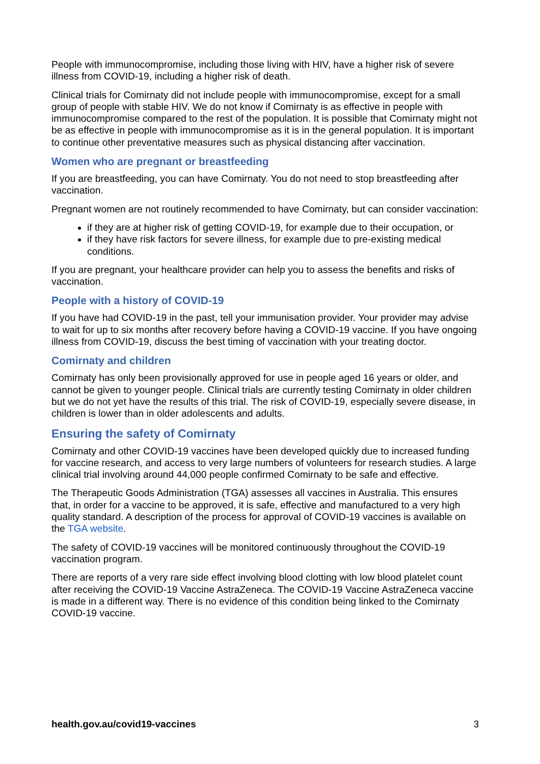People with immunocompromise, including those living with HIV, have a higher risk of severe illness from COVID-19, including a higher risk of death.
Clinical trials for Comirnaty did not include people with immunocompromise, except for a small group of people with stable HIV. We do not know if Comirnaty is as effective in people with immunocompromise compared to the rest of the population. It is possible that Comirnaty might not be as effective in people with immunocompromise as it is in the general population. It is important to continue other preventative measures such as physical distancing after vaccination.
Women who are pregnant or breastfeeding
If you are breastfeeding, you can have Comirnaty. You do not need to stop breastfeeding after vaccination.
Pregnant women are not routinely recommended to have Comirnaty, but can consider vaccination:
if they are at higher risk of getting COVID-19, for example due to their occupation, or
if they have risk factors for severe illness, for example due to pre-existing medical conditions.
If you are pregnant, your healthcare provider can help you to assess the benefits and risks of vaccination.
People with a history of COVID-19
If you have had COVID-19 in the past, tell your immunisation provider. Your provider may advise to wait for up to six months after recovery before having a COVID-19 vaccine. If you have ongoing illness from COVID-19, discuss the best timing of vaccination with your treating doctor.
Comirnaty and children
Comirnaty has only been provisionally approved for use in people aged 16 years or older, and cannot be given to younger people. Clinical trials are currently testing Comirnaty in older children but we do not yet have the results of this trial. The risk of COVID-19, especially severe disease, in children is lower than in older adolescents and adults.
Ensuring the safety of Comirnaty
Comirnaty and other COVID-19 vaccines have been developed quickly due to increased funding for vaccine research, and access to very large numbers of volunteers for research studies. A large clinical trial involving around 44,000 people confirmed Comirnaty to be safe and effective.
The Therapeutic Goods Administration (TGA) assesses all vaccines in Australia. This ensures that, in order for a vaccine to be approved, it is safe, effective and manufactured to a very high quality standard. A description of the process for approval of COVID-19 vaccines is available on the TGA website.
The safety of COVID-19 vaccines will be monitored continuously throughout the COVID-19 vaccination program.
There are reports of a very rare side effect involving blood clotting with low blood platelet count after receiving the COVID-19 Vaccine AstraZeneca. The COVID-19 Vaccine AstraZeneca vaccine is made in a different way. There is no evidence of this condition being linked to the Comirnaty COVID-19 vaccine.
health.gov.au/covid19-vaccines 3